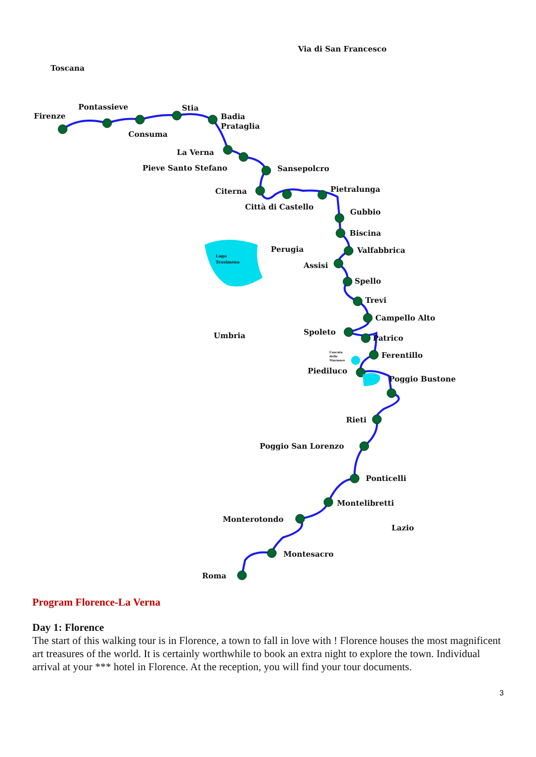Via di San Francesco
Toscana
Firenze
Pontassieve
Stia
Badia
Prataglia
Consuma
La Verna
Pieve Santo Stefano
Sansepolcro
Citerna
Pietralunga
Città di Castello
Gubbio
Biscina
Perugia
Valfabbrica
Assisi
Lago
Trasimeno
Spello
Trevi
Campello Alto
Umbria
Spoleto
Patrico
Cascata
delle
Marmore
Ferentillo
Piediluco
Poggio Bustone
Rieti
Poggio San Lorenzo
Ponticelli
Montelibretti
Monterotondo
Lazio
Montesacro
Roma
Program Florence-La Verna
Day 1: Florence
The start of this walking tour is in Florence, a town to fall in love with ! Florence houses the most magnificent art treasures of the world. It is certainly worthwhile to book an extra night to explore the town. Individual arrival at your *** hotel in Florence. At the reception, you will find your tour documents.
3